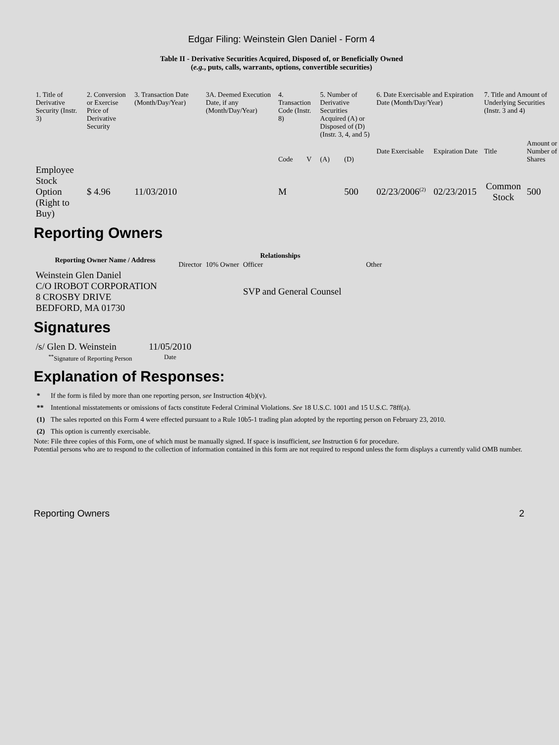Edgar Filing: Weinstein Glen Daniel - Form 4
Table II - Derivative Securities Acquired, Disposed of, or Beneficially Owned
(e.g., puts, calls, warrants, options, convertible securities)
| 1. Title of Derivative Security (Instr. 3) | 2. Conversion or Exercise Price of Derivative Security | 3. Transaction Date (Month/Day/Year) | 3A. Deemed Execution Date, if any (Month/Day/Year) | 4. Transaction Code (Instr. 8) | | 5. Number of Derivative Securities Acquired (A) or Disposed of (D) (Instr. 3, 4, and 5) | | 6. Date Exercisable and Expiration Date (Month/Day/Year) | | 7. Title and Amount of Underlying Securities (Instr. 3 and 4) | |
| | | | | Code | V | (A) | (D) | Date Exercisable | Expiration Date | Title | Amount or Number of Shares |
| Employee Stock Option (Right to Buy) | $ 4.96 | 11/03/2010 | | M | | | 500 | 02/23/2006<sup>(2)</sup> | 02/23/2015 | Common Stock | 500 |
Reporting Owners
| Reporting Owner Name / Address | Relationships | | | |
| --- | --- | --- | --- | --- |
| | Director | 10% Owner | Officer | Other |
| Weinstein Glen Daniel C/O IROBOT CORPORATION 8 CROSBY DRIVE BEDFORD, MA 01730 | | | SVP and General Counsel | |
Signatures
| /s/ Glen D. Weinstein | 11/05/2010 |
| <sup>**</sup> Signature of Reporting Person | Date |
Explanation of Responses:
| * | If the form is filed by more than one reporting person, see Instruction 4(b)(v). |
| ** | Intentional misstatements or omissions of facts constitute Federal Criminal Violations. See 18 U.S.C. 1001 and 15 U.S.C. 78ff(a). |
| (1) | The sales reported on this Form 4 were effected pursuant to a Rule 10b5-1 trading plan adopted by the reporting person on February 23, 2010. |
| (2) | This option is currently exercisable. |
Note: File three copies of this Form, one of which must be manually signed. If space is insufficient, see Instruction 6 for procedure.
Potential persons who are to respond to the collection of information contained in this form are not required to respond unless the form displays a currently valid OMB number.
Reporting Owners 2